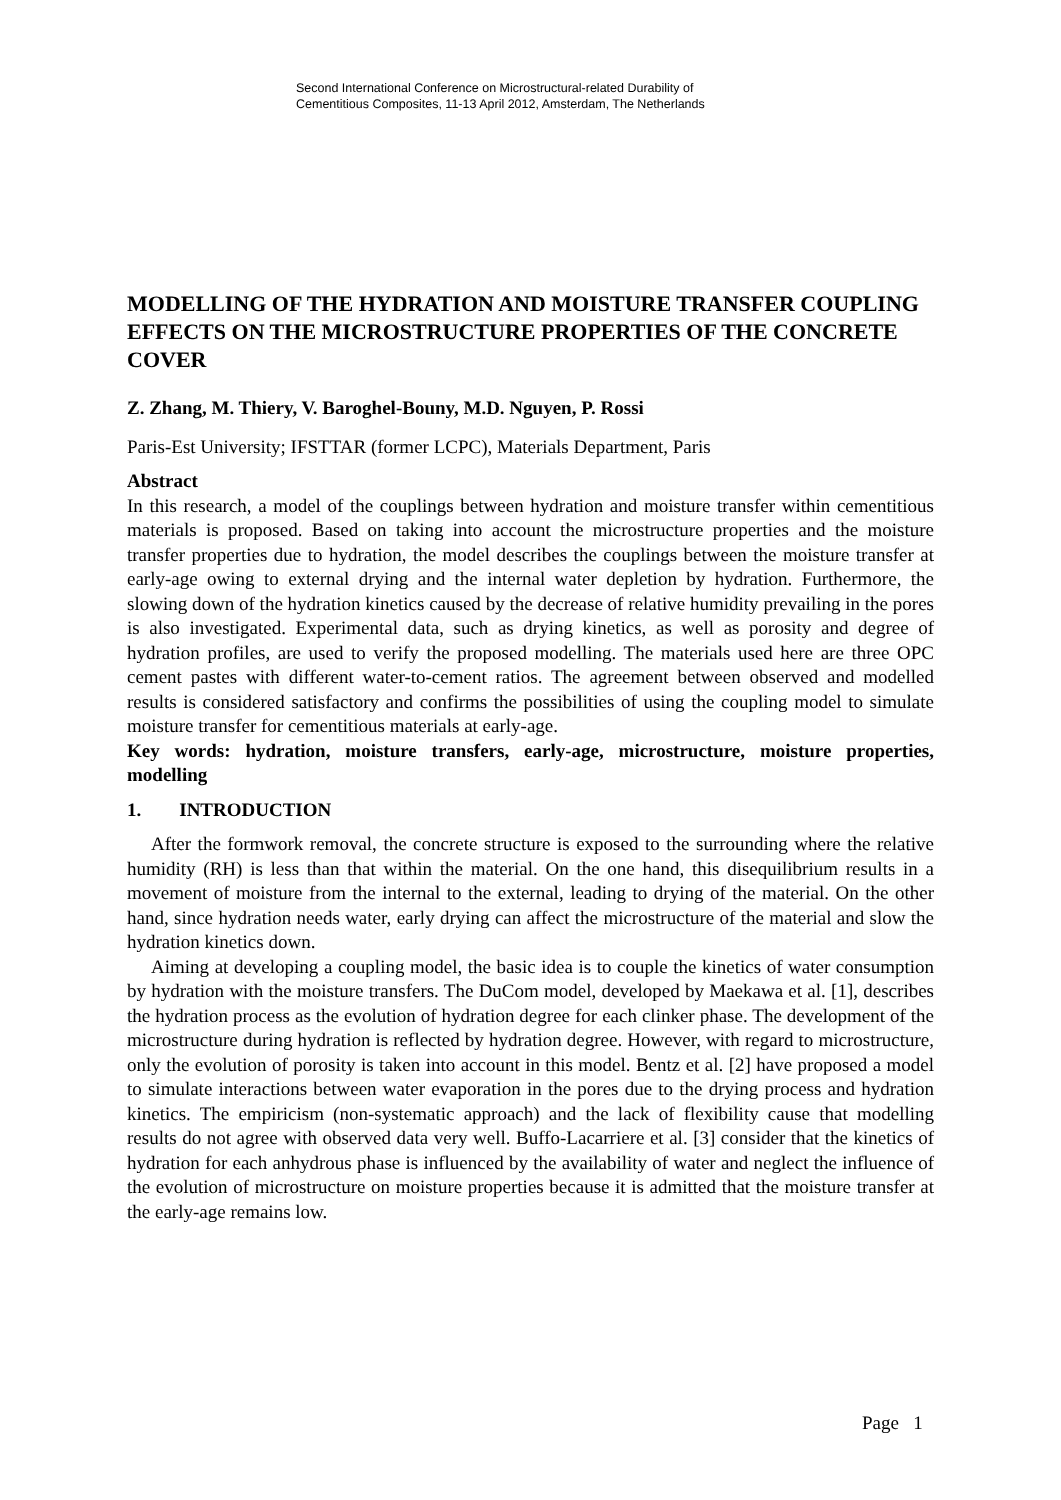Second International Conference on Microstructural-related Durability of
Cementitious Composites, 11-13 April 2012, Amsterdam, The Netherlands
MODELLING OF THE HYDRATION AND MOISTURE TRANSFER COUPLING EFFECTS ON THE MICROSTRUCTURE PROPERTIES OF THE CONCRETE COVER
Z. Zhang, M. Thiery, V. Baroghel-Bouny, M.D. Nguyen, P. Rossi
Paris-Est University; IFSTTAR (former LCPC), Materials Department, Paris
Abstract
In this research, a model of the couplings between hydration and moisture transfer within cementitious materials is proposed. Based on taking into account the microstructure properties and the moisture transfer properties due to hydration, the model describes the couplings between the moisture transfer at early-age owing to external drying and the internal water depletion by hydration. Furthermore, the slowing down of the hydration kinetics caused by the decrease of relative humidity prevailing in the pores is also investigated. Experimental data, such as drying kinetics, as well as porosity and degree of hydration profiles, are used to verify the proposed modelling. The materials used here are three OPC cement pastes with different water-to-cement ratios. The agreement between observed and modelled results is considered satisfactory and confirms the possibilities of using the coupling model to simulate moisture transfer for cementitious materials at early-age.
Key words: hydration, moisture transfers, early-age, microstructure, moisture properties, modelling
1. INTRODUCTION
After the formwork removal, the concrete structure is exposed to the surrounding where the relative humidity (RH) is less than that within the material. On the one hand, this disequilibrium results in a movement of moisture from the internal to the external, leading to drying of the material. On the other hand, since hydration needs water, early drying can affect the microstructure of the material and slow the hydration kinetics down.
Aiming at developing a coupling model, the basic idea is to couple the kinetics of water consumption by hydration with the moisture transfers. The DuCom model, developed by Maekawa et al. [1], describes the hydration process as the evolution of hydration degree for each clinker phase. The development of the microstructure during hydration is reflected by hydration degree. However, with regard to microstructure, only the evolution of porosity is taken into account in this model. Bentz et al. [2] have proposed a model to simulate interactions between water evaporation in the pores due to the drying process and hydration kinetics. The empiricism (non-systematic approach) and the lack of flexibility cause that modelling results do not agree with observed data very well. Buffo-Lacarriere et al. [3] consider that the kinetics of hydration for each anhydrous phase is influenced by the availability of water and neglect the influence of the evolution of microstructure on moisture properties because it is admitted that the moisture transfer at the early-age remains low.
Page 1